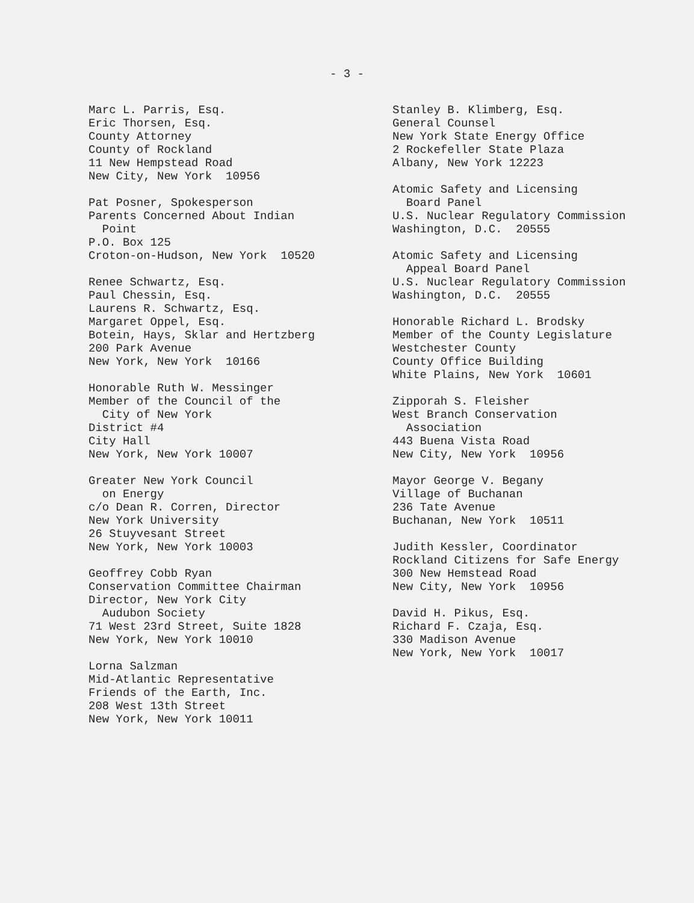- 3 -
Marc L. Parris, Esq. Eric Thorsen, Esq. County Attorney County of Rockland 11 New Hempstead Road New City, New York 10956
Pat Posner, Spokesperson Parents Concerned About Indian Point P.O. Box 125 Croton-on-Hudson, New York 10520
Renee Schwartz, Esq. Paul Chessin, Esq. Laurens R. Schwartz, Esq. Margaret Oppel, Esq. Botein, Hays, Sklar and Hertzberg 200 Park Avenue New York, New York 10166
Honorable Ruth W. Messinger Member of the Council of the City of New York District #4 City Hall New York, New York 10007
Greater New York Council on Energy c/o Dean R. Corren, Director New York University 26 Stuyvesant Street New York, New York 10003
Geoffrey Cobb Ryan Conservation Committee Chairman Director, New York City Audubon Society 71 West 23rd Street, Suite 1828 New York, New York 10010
Lorna Salzman Mid-Atlantic Representative Friends of the Earth, Inc. 208 West 13th Street New York, New York 10011
Stanley B. Klimberg, Esq. General Counsel New York State Energy Office 2 Rockefeller State Plaza Albany, New York 12223
Atomic Safety and Licensing Board Panel U.S. Nuclear Regulatory Commission Washington, D.C. 20555
Atomic Safety and Licensing Appeal Board Panel U.S. Nuclear Regulatory Commission Washington, D.C. 20555
Honorable Richard L. Brodsky Member of the County Legislature Westchester County County Office Building White Plains, New York 10601
Zipporah S. Fleisher West Branch Conservation Association 443 Buena Vista Road New City, New York 10956
Mayor George V. Begany Village of Buchanan 236 Tate Avenue Buchanan, New York 10511
Judith Kessler, Coordinator Rockland Citizens for Safe Energy 300 New Hemstead Road New City, New York 10956
David H. Pikus, Esq. Richard F. Czaja, Esq. 330 Madison Avenue New York, New York 10017